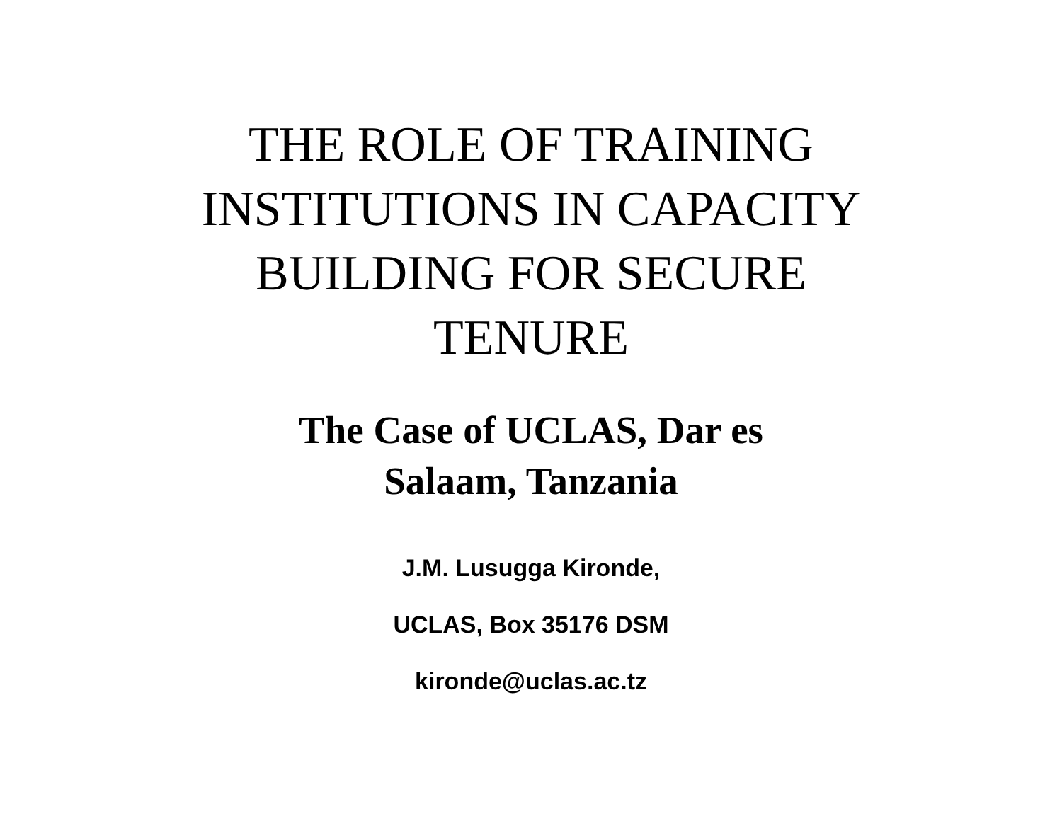THE ROLE OF TRAINING
INSTITUTIONS IN CAPACITY
BUILDING FOR SECURE
TENURE
The Case of UCLAS, Dar es
Salaam, Tanzania
J.M. Lusugga Kironde,
UCLAS, Box 35176 DSM
kironde@uclas.ac.tz